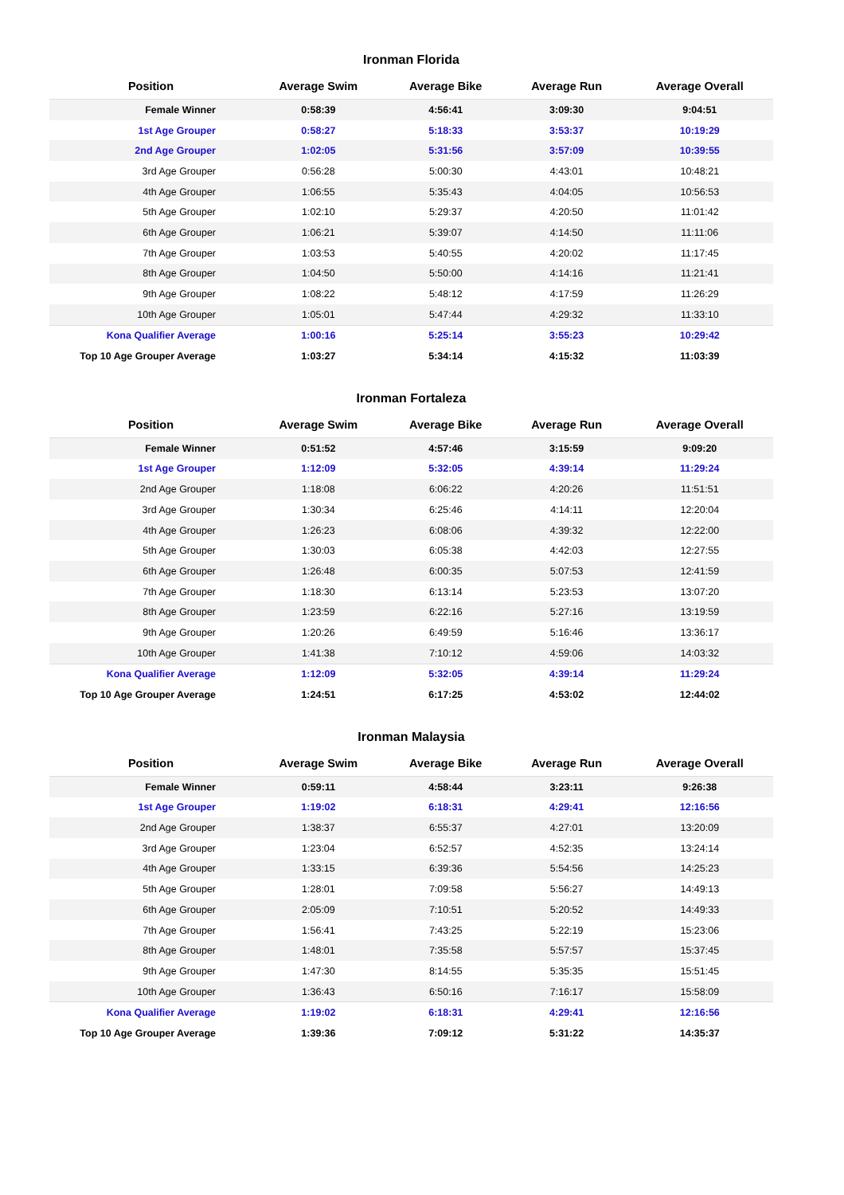Ironman Florida
| Position | Average Swim | Average Bike | Average Run | Average Overall |
| --- | --- | --- | --- | --- |
| Female Winner | 0:58:39 | 4:56:41 | 3:09:30 | 9:04:51 |
| 1st Age Grouper | 0:58:27 | 5:18:33 | 3:53:37 | 10:19:29 |
| 2nd Age Grouper | 1:02:05 | 5:31:56 | 3:57:09 | 10:39:55 |
| 3rd Age Grouper | 0:56:28 | 5:00:30 | 4:43:01 | 10:48:21 |
| 4th Age Grouper | 1:06:55 | 5:35:43 | 4:04:05 | 10:56:53 |
| 5th Age Grouper | 1:02:10 | 5:29:37 | 4:20:50 | 11:01:42 |
| 6th Age Grouper | 1:06:21 | 5:39:07 | 4:14:50 | 11:11:06 |
| 7th Age Grouper | 1:03:53 | 5:40:55 | 4:20:02 | 11:17:45 |
| 8th Age Grouper | 1:04:50 | 5:50:00 | 4:14:16 | 11:21:41 |
| 9th Age Grouper | 1:08:22 | 5:48:12 | 4:17:59 | 11:26:29 |
| 10th Age Grouper | 1:05:01 | 5:47:44 | 4:29:32 | 11:33:10 |
| Kona Qualifier Average | 1:00:16 | 5:25:14 | 3:55:23 | 10:29:42 |
| Top 10 Age Grouper Average | 1:03:27 | 5:34:14 | 4:15:32 | 11:03:39 |
Ironman Fortaleza
| Position | Average Swim | Average Bike | Average Run | Average Overall |
| --- | --- | --- | --- | --- |
| Female Winner | 0:51:52 | 4:57:46 | 3:15:59 | 9:09:20 |
| 1st Age Grouper | 1:12:09 | 5:32:05 | 4:39:14 | 11:29:24 |
| 2nd Age Grouper | 1:18:08 | 6:06:22 | 4:20:26 | 11:51:51 |
| 3rd Age Grouper | 1:30:34 | 6:25:46 | 4:14:11 | 12:20:04 |
| 4th Age Grouper | 1:26:23 | 6:08:06 | 4:39:32 | 12:22:00 |
| 5th Age Grouper | 1:30:03 | 6:05:38 | 4:42:03 | 12:27:55 |
| 6th Age Grouper | 1:26:48 | 6:00:35 | 5:07:53 | 12:41:59 |
| 7th Age Grouper | 1:18:30 | 6:13:14 | 5:23:53 | 13:07:20 |
| 8th Age Grouper | 1:23:59 | 6:22:16 | 5:27:16 | 13:19:59 |
| 9th Age Grouper | 1:20:26 | 6:49:59 | 5:16:46 | 13:36:17 |
| 10th Age Grouper | 1:41:38 | 7:10:12 | 4:59:06 | 14:03:32 |
| Kona Qualifier Average | 1:12:09 | 5:32:05 | 4:39:14 | 11:29:24 |
| Top 10 Age Grouper Average | 1:24:51 | 6:17:25 | 4:53:02 | 12:44:02 |
Ironman Malaysia
| Position | Average Swim | Average Bike | Average Run | Average Overall |
| --- | --- | --- | --- | --- |
| Female Winner | 0:59:11 | 4:58:44 | 3:23:11 | 9:26:38 |
| 1st Age Grouper | 1:19:02 | 6:18:31 | 4:29:41 | 12:16:56 |
| 2nd Age Grouper | 1:38:37 | 6:55:37 | 4:27:01 | 13:20:09 |
| 3rd Age Grouper | 1:23:04 | 6:52:57 | 4:52:35 | 13:24:14 |
| 4th Age Grouper | 1:33:15 | 6:39:36 | 5:54:56 | 14:25:23 |
| 5th Age Grouper | 1:28:01 | 7:09:58 | 5:56:27 | 14:49:13 |
| 6th Age Grouper | 2:05:09 | 7:10:51 | 5:20:52 | 14:49:33 |
| 7th Age Grouper | 1:56:41 | 7:43:25 | 5:22:19 | 15:23:06 |
| 8th Age Grouper | 1:48:01 | 7:35:58 | 5:57:57 | 15:37:45 |
| 9th Age Grouper | 1:47:30 | 8:14:55 | 5:35:35 | 15:51:45 |
| 10th Age Grouper | 1:36:43 | 6:50:16 | 7:16:17 | 15:58:09 |
| Kona Qualifier Average | 1:19:02 | 6:18:31 | 4:29:41 | 12:16:56 |
| Top 10 Age Grouper Average | 1:39:36 | 7:09:12 | 5:31:22 | 14:35:37 |